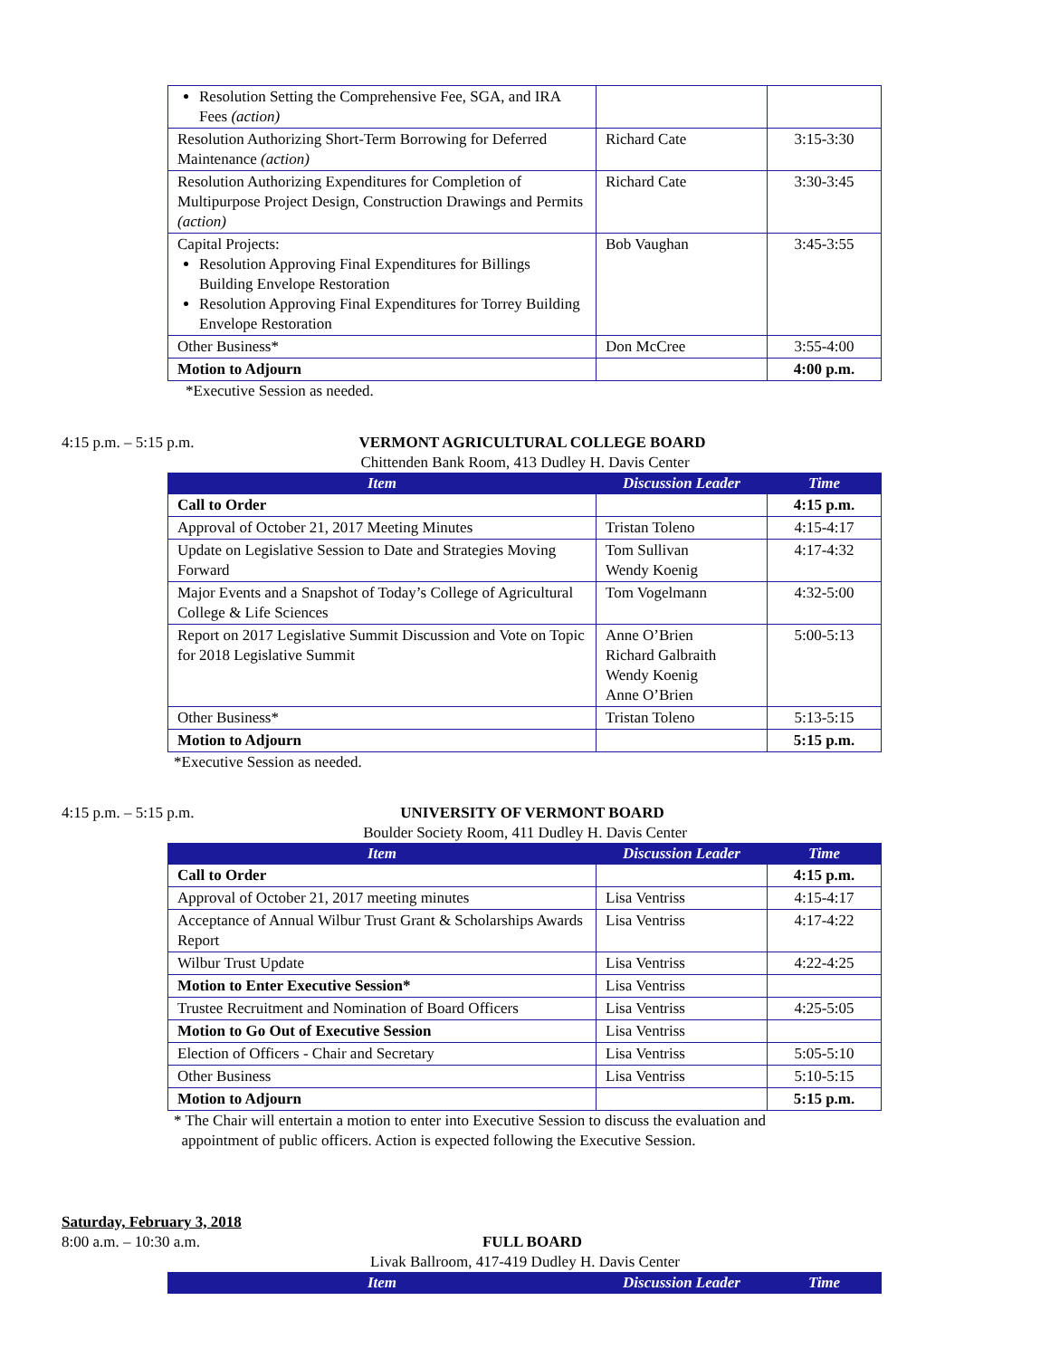| Resolution Setting the Comprehensive Fee, SGA, and IRA Fees (action) | | |
| Resolution Authorizing Short-Term Borrowing for Deferred Maintenance (action) | Richard Cate | 3:15-3:30 |
| Resolution Authorizing Expenditures for Completion of Multipurpose Project Design, Construction Drawings and Permits (action) | Richard Cate | 3:30-3:45 |
| Capital Projects: Resolution Approving Final Expenditures for Billings Building Envelope Restoration Resolution Approving Final Expenditures for Torrey Building Envelope Restoration | Bob Vaughan | 3:45-3:55 |
| Other Business* | Don McCree | 3:55-4:00 |
| Motion to Adjourn | | 4:00 p.m. |
*Executive Session as needed.
4:15 p.m. – 5:15 p.m. VERMONT AGRICULTURAL COLLEGE BOARD
Chittenden Bank Room, 413 Dudley H. Davis Center
| Item | Discussion Leader | Time |
| --- | --- | --- |
| Call to Order | | 4:15 p.m. |
| Approval of October 21, 2017 Meeting Minutes | Tristan Toleno | 4:15-4:17 |
| Update on Legislative Session to Date and Strategies Moving Forward | Tom Sullivan Wendy Koenig | 4:17-4:32 |
| Major Events and a Snapshot of Today’s College of Agricultural College & Life Sciences | Tom Vogelmann | 4:32-5:00 |
| Report on 2017 Legislative Summit Discussion and Vote on Topic for 2018 Legislative Summit | Anne O’Brien Richard Galbraith Wendy Koenig Anne O’Brien | 5:00-5:13 |
| Other Business* | Tristan Toleno | 5:13-5:15 |
| Motion to Adjourn | | 5:15 p.m. |
*Executive Session as needed.
4:15 p.m. – 5:15 p.m. UNIVERSITY OF VERMONT BOARD
Boulder Society Room, 411 Dudley H. Davis Center
| Item | Discussion Leader | Time |
| --- | --- | --- |
| Call to Order | | 4:15 p.m. |
| Approval of October 21, 2017 meeting minutes | Lisa Ventriss | 4:15-4:17 |
| Acceptance of Annual Wilbur Trust Grant & Scholarships Awards Report | Lisa Ventriss | 4:17-4:22 |
| Wilbur Trust Update | Lisa Ventriss | 4:22-4:25 |
| Motion to Enter Executive Session* | Lisa Ventriss | |
| Trustee Recruitment and Nomination of Board Officers | Lisa Ventriss | 4:25-5:05 |
| Motion to Go Out of Executive Session | Lisa Ventriss | |
| Election of Officers - Chair and Secretary | Lisa Ventriss | 5:05-5:10 |
| Other Business | Lisa Ventriss | 5:10-5:15 |
| Motion to Adjourn | | 5:15 p.m. |
* The Chair will entertain a motion to enter into Executive Session to discuss the evaluation and
appointment of public officers. Action is expected following the Executive Session.
Saturday, February 3, 2018
8:00 a.m. – 10:30 a.m. FULL BOARD
Livak Ballroom, 417-419 Dudley H. Davis Center
| Item | Discussion Leader | Time |
| --- | --- | --- |